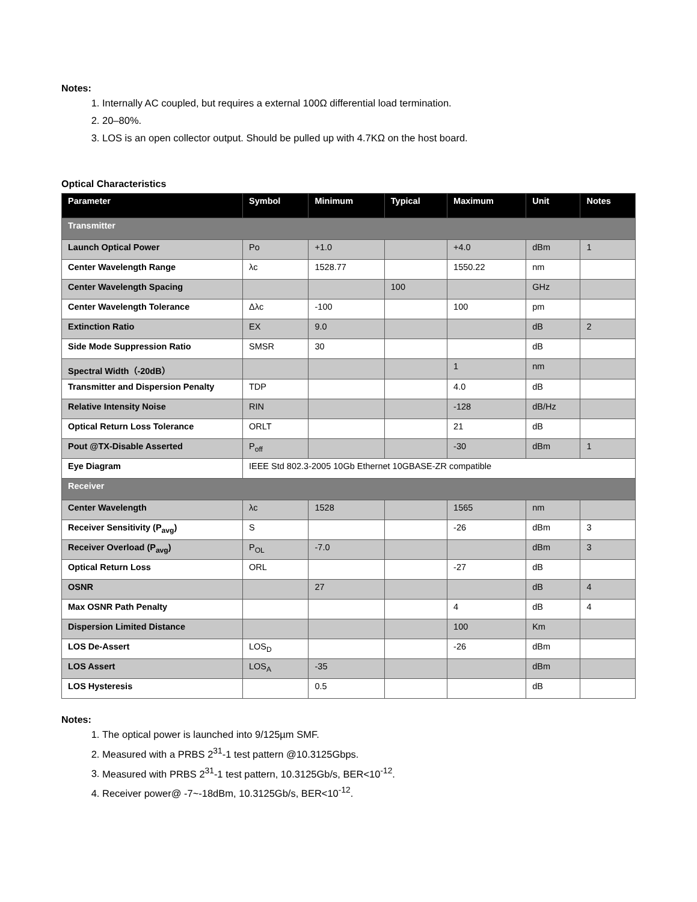Notes:
1. Internally AC coupled, but requires a external 100Ω differential load termination.
2. 20–80%.
3. LOS is an open collector output. Should be pulled up with 4.7KΩ on the host board.
Optical Characteristics
| Parameter | Symbol | Minimum | Typical | Maximum | Unit | Notes |
| --- | --- | --- | --- | --- | --- | --- |
| Transmitter | | | | | | |
| Launch Optical Power | Po | +1.0 | | +4.0 | dBm | 1 |
| Center Wavelength Range | λc | 1528.77 | | 1550.22 | nm | |
| Center Wavelength Spacing | | | 100 | | GHz | |
| Center Wavelength Tolerance | Δλc | -100 | | 100 | pm | |
| Extinction Ratio | EX | 9.0 | | | dB | 2 |
| Side Mode Suppression Ratio | SMSR | 30 | | | dB | |
| Spectral Width（-20dB） | | | | 1 | nm | |
| Transmitter and Dispersion Penalty | TDP | | | 4.0 | dB | |
| Relative Intensity Noise | RIN | | | -128 | dB/Hz | |
| Optical Return Loss Tolerance | ORLT | | | 21 | dB | |
| Pout @TX-Disable Asserted | P<sub>off</sub> | | | -30 | dBm | 1 |
| Eye Diagram | IEEE Std 802.3-2005 10Gb Ethernet 10GBASE-ZR compatible | | | | | |
| Receiver | | | | | | |
| Center Wavelength | λc | 1528 | | 1565 | nm | |
| Receiver Sensitivity (P<sub>avg</sub>) | S | | | -26 | dBm | 3 |
| Receiver Overload (P<sub>avg</sub>) | P<sub>OL</sub> | -7.0 | | | dBm | 3 |
| Optical Return Loss | ORL | | | -27 | dB | |
| OSNR | | 27 | | | dB | 4 |
| Max OSNR Path Penalty | | | | 4 | dB | 4 |
| Dispersion Limited Distance | | | | 100 | Km | |
| LOS De-Assert | LOS<sub>D</sub> | | | -26 | dBm | |
| LOS Assert | LOS<sub>A</sub> | -35 | | | dBm | |
| LOS Hysteresis | | 0.5 | | | dB | |
Notes:
1. The optical power is launched into 9/125µm SMF.
2. Measured with a PRBS 2<sup>31</sup>-1 test pattern @10.3125Gbps.
3. Measured with PRBS 2<sup>31</sup>-1 test pattern, 10.3125Gb/s, BER<10<sup>-12</sup>.
4. Receiver power@ -7~-18dBm, 10.3125Gb/s, BER<10<sup>-12</sup>.